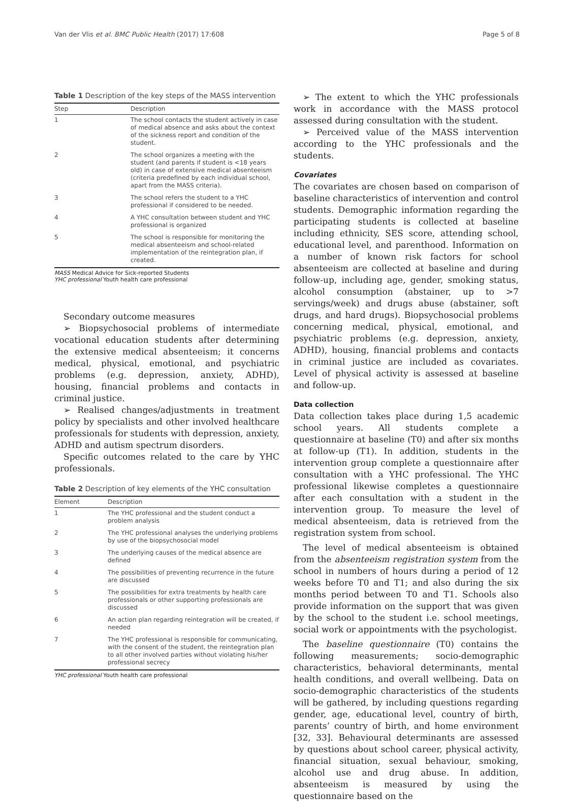Van der Vlis et al. BMC Public Health (2017) 17:608 Page 5 of 8
Table 1 Description of the key steps of the MASS intervention
| Step | Description |
| --- | --- |
| 1 | The school contacts the student actively in case of medical absence and asks about the context of the sickness report and condition of the student. |
| 2 | The school organizes a meeting with the student (and parents if student is <18 years old) in case of extensive medical absenteeism (criteria predefined by each individual school, apart from the MASS criteria). |
| 3 | The school refers the student to a YHC professional if considered to be needed. |
| 4 | A YHC consultation between student and YHC professional is organized |
| 5 | The school is responsible for monitoring the medical absenteeism and school-related implementation of the reintegration plan, if created. |
MASS Medical Advice for Sick-reported Students
YHC professional Youth health care professional
Secondary outcome measures
➢ Biopsychosocial problems of intermediate vocational education students after determining the extensive medical absenteeism; it concerns medical, physical, emotional, and psychiatric problems (e.g. depression, anxiety, ADHD), housing, financial problems and contacts in criminal justice.
➢ Realised changes/adjustments in treatment policy by specialists and other involved healthcare professionals for students with depression, anxiety, ADHD and autism spectrum disorders.
Specific outcomes related to the care by YHC professionals.
Table 2 Description of key elements of the YHC consultation
| Element | Description |
| --- | --- |
| 1 | The YHC professional and the student conduct a problem analysis |
| 2 | The YHC professional analyses the underlying problems by use of the biopsychosocial model |
| 3 | The underlying causes of the medical absence are defined |
| 4 | The possibilities of preventing recurrence in the future are discussed |
| 5 | The possibilities for extra treatments by health care professionals or other supporting professionals are discussed |
| 6 | An action plan regarding reintegration will be created, if needed |
| 7 | The YHC professional is responsible for communicating, with the consent of the student, the reintegration plan to all other involved parties without violating his/her professional secrecy |
YHC professional Youth health care professional
➢ The extent to which the YHC professionals work in accordance with the MASS protocol assessed during consultation with the student.
➢ Perceived value of the MASS intervention according to the YHC professionals and the students.
Covariates
The covariates are chosen based on comparison of baseline characteristics of intervention and control students. Demographic information regarding the participating students is collected at baseline including ethnicity, SES score, attending school, educational level, and parenthood. Information on a number of known risk factors for school absenteeism are collected at baseline and during follow-up, including age, gender, smoking status, alcohol consumption (abstainer, up to >7 servings/week) and drugs abuse (abstainer, soft drugs, and hard drugs). Biopsychosocial problems concerning medical, physical, emotional, and psychiatric problems (e.g. depression, anxiety, ADHD), housing, financial problems and contacts in criminal justice are included as covariates. Level of physical activity is assessed at baseline and follow-up.
Data collection
Data collection takes place during 1,5 academic school years. All students complete a questionnaire at baseline (T0) and after six months at follow-up (T1). In addition, students in the intervention group complete a questionnaire after consultation with a YHC professional. The YHC professional likewise completes a questionnaire after each consultation with a student in the intervention group. To measure the level of medical absenteeism, data is retrieved from the registration system from school.
The level of medical absenteeism is obtained from the absenteeism registration system from the school in numbers of hours during a period of 12 weeks before T0 and T1; and also during the six months period between T0 and T1. Schools also provide information on the support that was given by the school to the student i.e. school meetings, social work or appointments with the psychologist.
The baseline questionnaire (T0) contains the following measurements; socio-demographic characteristics, behavioral determinants, mental health conditions, and overall wellbeing. Data on socio-demographic characteristics of the students will be gathered, by including questions regarding gender, age, educational level, country of birth, parents’ country of birth, and home environment [32, 33]. Behavioural determinants are assessed by questions about school career, physical activity, financial situation, sexual behaviour, smoking, alcohol use and drug abuse. In addition, absenteeism is measured by using the questionnaire based on the